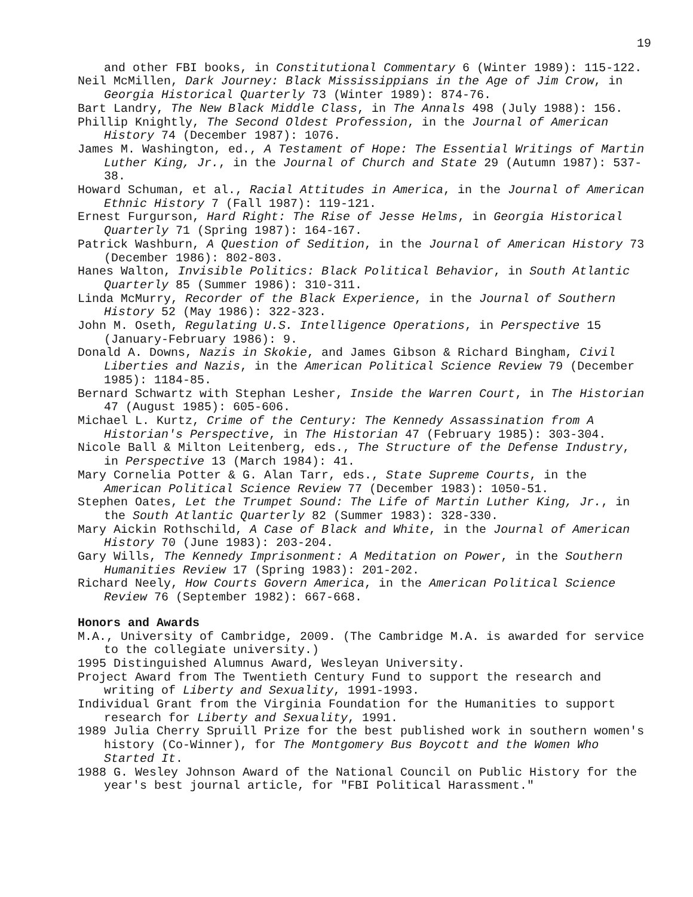19
and other FBI books, in Constitutional Commentary 6 (Winter 1989): 115-122.
Neil McMillen, Dark Journey: Black Mississippians in the Age of Jim Crow, in Georgia Historical Quarterly 73 (Winter 1989): 874-76.
Bart Landry, The New Black Middle Class, in The Annals 498 (July 1988): 156.
Phillip Knightly, The Second Oldest Profession, in the Journal of American History 74 (December 1987): 1076.
James M. Washington, ed., A Testament of Hope: The Essential Writings of Martin Luther King, Jr., in the Journal of Church and State 29 (Autumn 1987): 537-38.
Howard Schuman, et al., Racial Attitudes in America, in the Journal of American Ethnic History 7 (Fall 1987): 119-121.
Ernest Furgurson, Hard Right: The Rise of Jesse Helms, in Georgia Historical Quarterly 71 (Spring 1987): 164-167.
Patrick Washburn, A Question of Sedition, in the Journal of American History 73 (December 1986): 802-803.
Hanes Walton, Invisible Politics: Black Political Behavior, in South Atlantic Quarterly 85 (Summer 1986): 310-311.
Linda McMurry, Recorder of the Black Experience, in the Journal of Southern History 52 (May 1986): 322-323.
John M. Oseth, Regulating U.S. Intelligence Operations, in Perspective 15 (January-February 1986): 9.
Donald A. Downs, Nazis in Skokie, and James Gibson & Richard Bingham, Civil Liberties and Nazis, in the American Political Science Review 79 (December 1985): 1184-85.
Bernard Schwartz with Stephan Lesher, Inside the Warren Court, in The Historian 47 (August 1985): 605-606.
Michael L. Kurtz, Crime of the Century: The Kennedy Assassination from A Historian's Perspective, in The Historian 47 (February 1985): 303-304.
Nicole Ball & Milton Leitenberg, eds., The Structure of the Defense Industry, in Perspective 13 (March 1984): 41.
Mary Cornelia Potter & G. Alan Tarr, eds., State Supreme Courts, in the American Political Science Review 77 (December 1983): 1050-51.
Stephen Oates, Let the Trumpet Sound: The Life of Martin Luther King, Jr., in the South Atlantic Quarterly 82 (Summer 1983): 328-330.
Mary Aickin Rothschild, A Case of Black and White, in the Journal of American History 70 (June 1983): 203-204.
Gary Wills, The Kennedy Imprisonment: A Meditation on Power, in the Southern Humanities Review 17 (Spring 1983): 201-202.
Richard Neely, How Courts Govern America, in the American Political Science Review 76 (September 1982): 667-668.
Honors and Awards
M.A., University of Cambridge, 2009. (The Cambridge M.A. is awarded for service to the collegiate university.)
1995 Distinguished Alumnus Award, Wesleyan University.
Project Award from The Twentieth Century Fund to support the research and writing of Liberty and Sexuality, 1991-1993.
Individual Grant from the Virginia Foundation for the Humanities to support research for Liberty and Sexuality, 1991.
1989 Julia Cherry Spruill Prize for the best published work in southern women's history (Co-Winner), for The Montgomery Bus Boycott and the Women Who Started It.
1988 G. Wesley Johnson Award of the National Council on Public History for the year's best journal article, for "FBI Political Harassment."